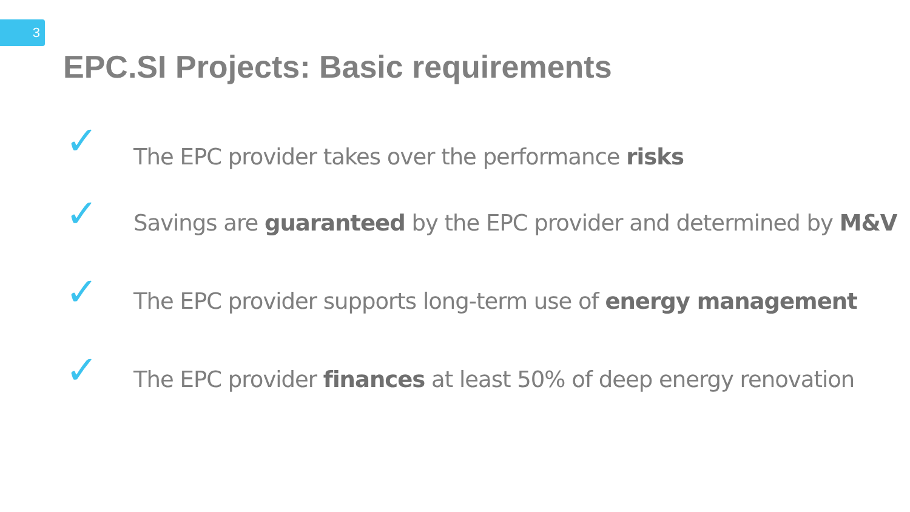3
EPC.SI Projects: Basic requirements
✓
The EPC provider takes over the performance risks
✓
Savings are guaranteed by the EPC provider and determined by M&V
✓
The EPC provider supports long-term use of energy management
✓
The EPC provider finances at least 50% of deep energy renovation